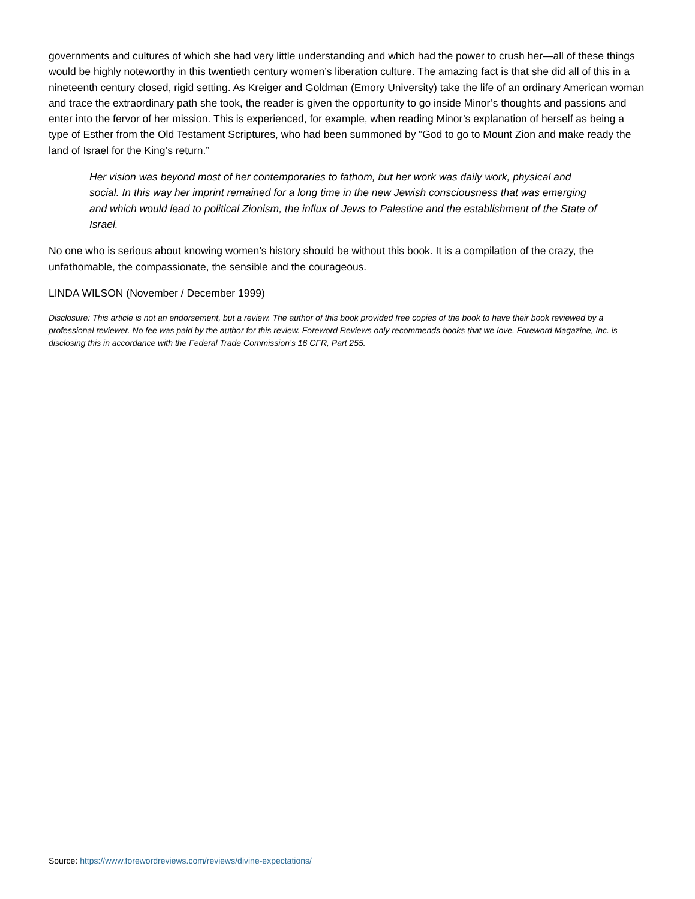governments and cultures of which she had very little understanding and which had the power to crush her—all of these things would be highly noteworthy in this twentieth century women’s liberation culture. The amazing fact is that she did all of this in a nineteenth century closed, rigid setting. As Kreiger and Goldman (Emory University) take the life of an ordinary American woman and trace the extraordinary path she took, the reader is given the opportunity to go inside Minor’s thoughts and passions and enter into the fervor of her mission. This is experienced, for example, when reading Minor’s explanation of herself as being a type of Esther from the Old Testament Scriptures, who had been summoned by “God to go to Mount Zion and make ready the land of Israel for the King’s return.”
Her vision was beyond most of her contemporaries to fathom, but her work was daily work, physical and social. In this way her imprint remained for a long time in the new Jewish consciousness that was emerging and which would lead to political Zionism, the influx of Jews to Palestine and the establishment of the State of Israel.
No one who is serious about knowing women’s history should be without this book. It is a compilation of the crazy, the unfathomable, the compassionate, the sensible and the courageous.
LINDA WILSON (November / December 1999)
Disclosure: This article is not an endorsement, but a review. The author of this book provided free copies of the book to have their book reviewed by a professional reviewer. No fee was paid by the author for this review. Foreword Reviews only recommends books that we love. Foreword Magazine, Inc. is disclosing this in accordance with the Federal Trade Commission’s 16 CFR, Part 255.
Source: https://www.forewordreviews.com/reviews/divine-expectations/